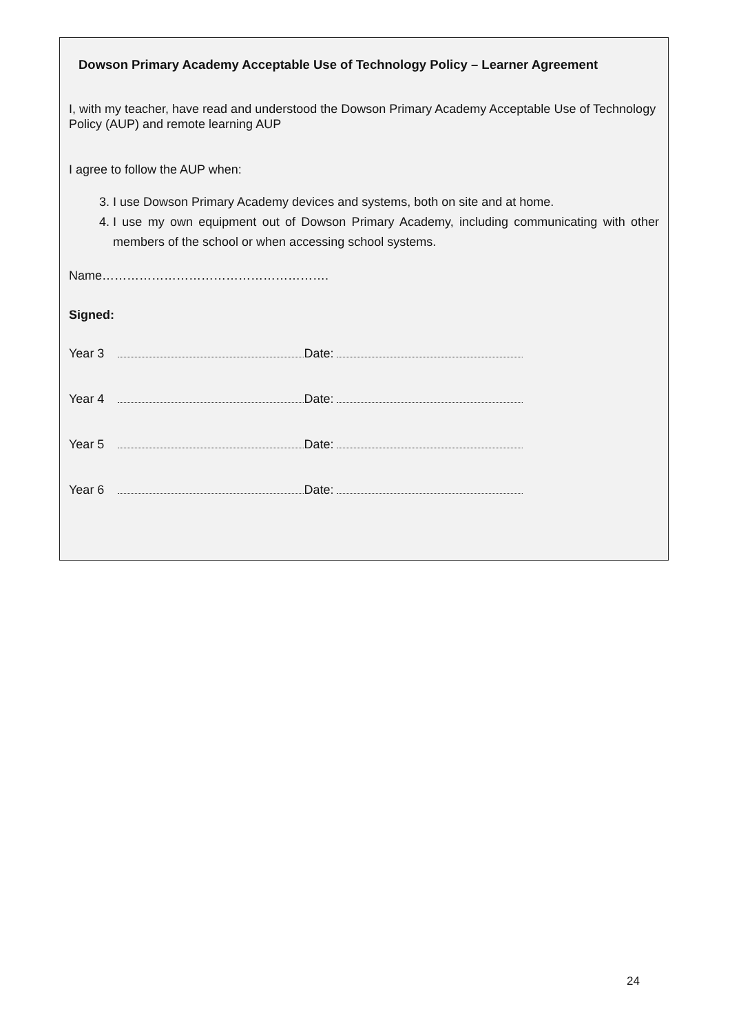Dowson Primary Academy Acceptable Use of Technology Policy – Learner Agreement
I, with my teacher, have read and understood the Dowson Primary Academy Acceptable Use of Technology Policy (AUP) and remote learning AUP
I agree to follow the AUP when:
3. I use Dowson Primary Academy devices and systems, both on site and at home.
4. I use my own equipment out of Dowson Primary Academy, including communicating with other members of the school or when accessing school systems.
Name……………………………………………….
Signed:
Year 3 Date:
Year 4 Date:
Year 5 Date:
Year 6 Date:
24